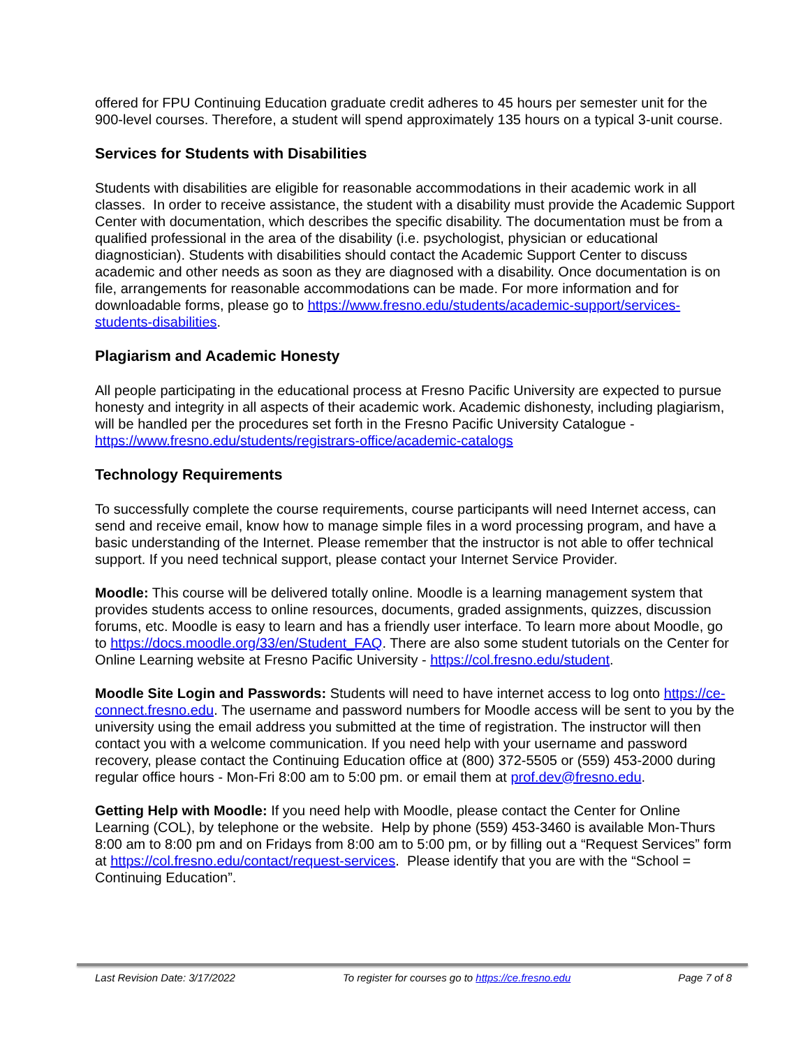offered for FPU Continuing Education graduate credit adheres to 45 hours per semester unit for the 900-level courses. Therefore, a student will spend approximately 135 hours on a typical 3-unit course.
Services for Students with Disabilities
Students with disabilities are eligible for reasonable accommodations in their academic work in all classes. In order to receive assistance, the student with a disability must provide the Academic Support Center with documentation, which describes the specific disability. The documentation must be from a qualified professional in the area of the disability (i.e. psychologist, physician or educational diagnostician). Students with disabilities should contact the Academic Support Center to discuss academic and other needs as soon as they are diagnosed with a disability. Once documentation is on file, arrangements for reasonable accommodations can be made. For more information and for downloadable forms, please go to https://www.fresno.edu/students/academic-support/services-students-disabilities.
Plagiarism and Academic Honesty
All people participating in the educational process at Fresno Pacific University are expected to pursue honesty and integrity in all aspects of their academic work. Academic dishonesty, including plagiarism, will be handled per the procedures set forth in the Fresno Pacific University Catalogue - https://www.fresno.edu/students/registrars-office/academic-catalogs
Technology Requirements
To successfully complete the course requirements, course participants will need Internet access, can send and receive email, know how to manage simple files in a word processing program, and have a basic understanding of the Internet. Please remember that the instructor is not able to offer technical support. If you need technical support, please contact your Internet Service Provider.
Moodle: This course will be delivered totally online. Moodle is a learning management system that provides students access to online resources, documents, graded assignments, quizzes, discussion forums, etc. Moodle is easy to learn and has a friendly user interface. To learn more about Moodle, go to https://docs.moodle.org/33/en/Student_FAQ. There are also some student tutorials on the Center for Online Learning website at Fresno Pacific University - https://col.fresno.edu/student.
Moodle Site Login and Passwords: Students will need to have internet access to log onto https://ce-connect.fresno.edu. The username and password numbers for Moodle access will be sent to you by the university using the email address you submitted at the time of registration. The instructor will then contact you with a welcome communication. If you need help with your username and password recovery, please contact the Continuing Education office at (800) 372-5505 or (559) 453-2000 during regular office hours - Mon-Fri 8:00 am to 5:00 pm. or email them at prof.dev@fresno.edu.
Getting Help with Moodle: If you need help with Moodle, please contact the Center for Online Learning (COL), by telephone or the website. Help by phone (559) 453-3460 is available Mon-Thurs 8:00 am to 8:00 pm and on Fridays from 8:00 am to 5:00 pm, or by filling out a “Request Services” form at https://col.fresno.edu/contact/request-services. Please identify that you are with the “School = Continuing Education”.
Last Revision Date: 3/17/2022 To register for courses go to https://ce.fresno.edu Page 7 of 8